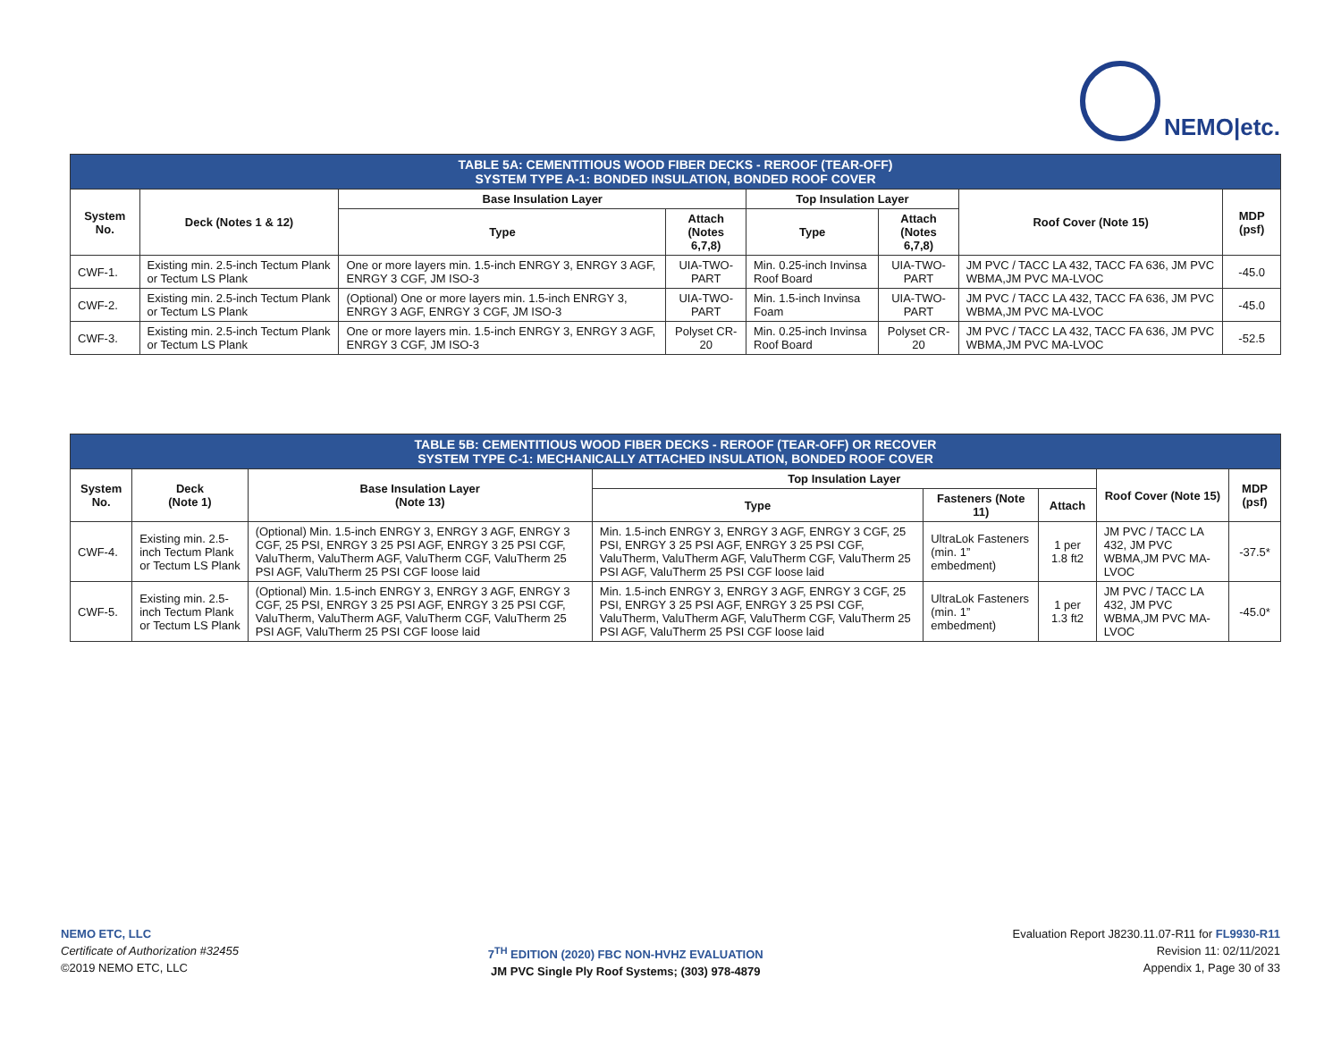NEMO|etc.
| TABLE 5A: CEMENTITIOUS WOOD FIBER DECKS - REROOF (TEAR-OFF) SYSTEM TYPE A-1: BONDED INSULATION, BONDED ROOF COVER | | | | | | | |
| System No. | Deck (Notes 1 & 12) | Base Insulation Layer | | Top Insulation Layer | | Roof Cover (Note 15) | MDP (psf) |
| | | Type | Attach (Notes 6,7,8) | Type | Attach (Notes 6,7,8) | | |
| CWF-1. | Existing min. 2.5-inch Tectum Plank or Tectum LS Plank | One or more layers min. 1.5-inch ENRGY 3, ENRGY 3 AGF, ENRGY 3 CGF, JM ISO-3 | UIA-TWO-PART | Min. 0.25-inch Invinsa Roof Board | UIA-TWO-PART | JM PVC / TACC LA 432, TACC FA 636, JM PVC WBMA,JM PVC MA-LVOC | -45.0 |
| CWF-2. | Existing min. 2.5-inch Tectum Plank or Tectum LS Plank | (Optional) One or more layers min. 1.5-inch ENRGY 3, ENRGY 3 AGF, ENRGY 3 CGF, JM ISO-3 | UIA-TWO-PART | Min. 1.5-inch Invinsa Foam | UIA-TWO-PART | JM PVC / TACC LA 432, TACC FA 636, JM PVC WBMA,JM PVC MA-LVOC | -45.0 |
| CWF-3. | Existing min. 2.5-inch Tectum Plank or Tectum LS Plank | One or more layers min. 1.5-inch ENRGY 3, ENRGY 3 AGF, ENRGY 3 CGF, JM ISO-3 | Polyset CR-20 | Min. 0.25-inch Invinsa Roof Board | Polyset CR-20 | JM PVC / TACC LA 432, TACC FA 636, JM PVC WBMA,JM PVC MA-LVOC | -52.5 |
| TABLE 5B: CEMENTITIOUS WOOD FIBER DECKS - REROOF (TEAR-OFF) OR RECOVER SYSTEM TYPE C-1: MECHANICALLY ATTACHED INSULATION, BONDED ROOF COVER | | | | | | | |
| System No. | Deck (Note 1) | Base Insulation Layer (Note 13) | Top Insulation Layer | | | Roof Cover (Note 15) | MDP (psf) |
| | | | Type | Fasteners (Note 11) | Attach | | |
| CWF-4. | Existing min. 2.5-inch Tectum Plank or Tectum LS Plank | (Optional) Min. 1.5-inch ENRGY 3, ENRGY 3 AGF, ENRGY 3 CGF, 25 PSI, ENRGY 3 25 PSI AGF, ENRGY 3 25 PSI CGF, ValuTherm, ValuTherm AGF, ValuTherm CGF, ValuTherm 25 PSI AGF, ValuTherm 25 PSI CGF loose laid | Min. 1.5-inch ENRGY 3, ENRGY 3 AGF, ENRGY 3 CGF, 25 PSI, ENRGY 3 25 PSI AGF, ENRGY 3 25 PSI CGF, ValuTherm, ValuTherm AGF, ValuTherm CGF, ValuTherm 25 PSI AGF, ValuTherm 25 PSI CGF loose laid | UltraLok Fasteners (min. 1” embedment) | 1 per 1.8 ft2 | JM PVC / TACC LA 432, JM PVC WBMA,JM PVC MA-LVOC | -37.5* |
| CWF-5. | Existing min. 2.5-inch Tectum Plank or Tectum LS Plank | (Optional) Min. 1.5-inch ENRGY 3, ENRGY 3 AGF, ENRGY 3 CGF, 25 PSI, ENRGY 3 25 PSI AGF, ENRGY 3 25 PSI CGF, ValuTherm, ValuTherm AGF, ValuTherm CGF, ValuTherm 25 PSI AGF, ValuTherm 25 PSI CGF loose laid | Min. 1.5-inch ENRGY 3, ENRGY 3 AGF, ENRGY 3 CGF, 25 PSI, ENRGY 3 25 PSI AGF, ENRGY 3 25 PSI CGF, ValuTherm, ValuTherm AGF, ValuTherm CGF, ValuTherm 25 PSI AGF, ValuTherm 25 PSI CGF loose laid | UltraLok Fasteners (min. 1” embedment) | 1 per 1.3 ft2 | JM PVC / TACC LA 432, JM PVC WBMA,JM PVC MA-LVOC | -45.0* |
NEMO ETC, LLC
Certificate of Authorization #32455
©2019 NEMO ETC, LLC
7<sup>TH</sup> EDITION (2020) FBC NON-HVHZ EVALUATION
JM PVC Single Ply Roof Systems; (303) 978-4879
Evaluation Report J8230.11.07-R11 for FL9930-R11
Revision 11: 02/11/2021
Appendix 1, Page 30 of 33